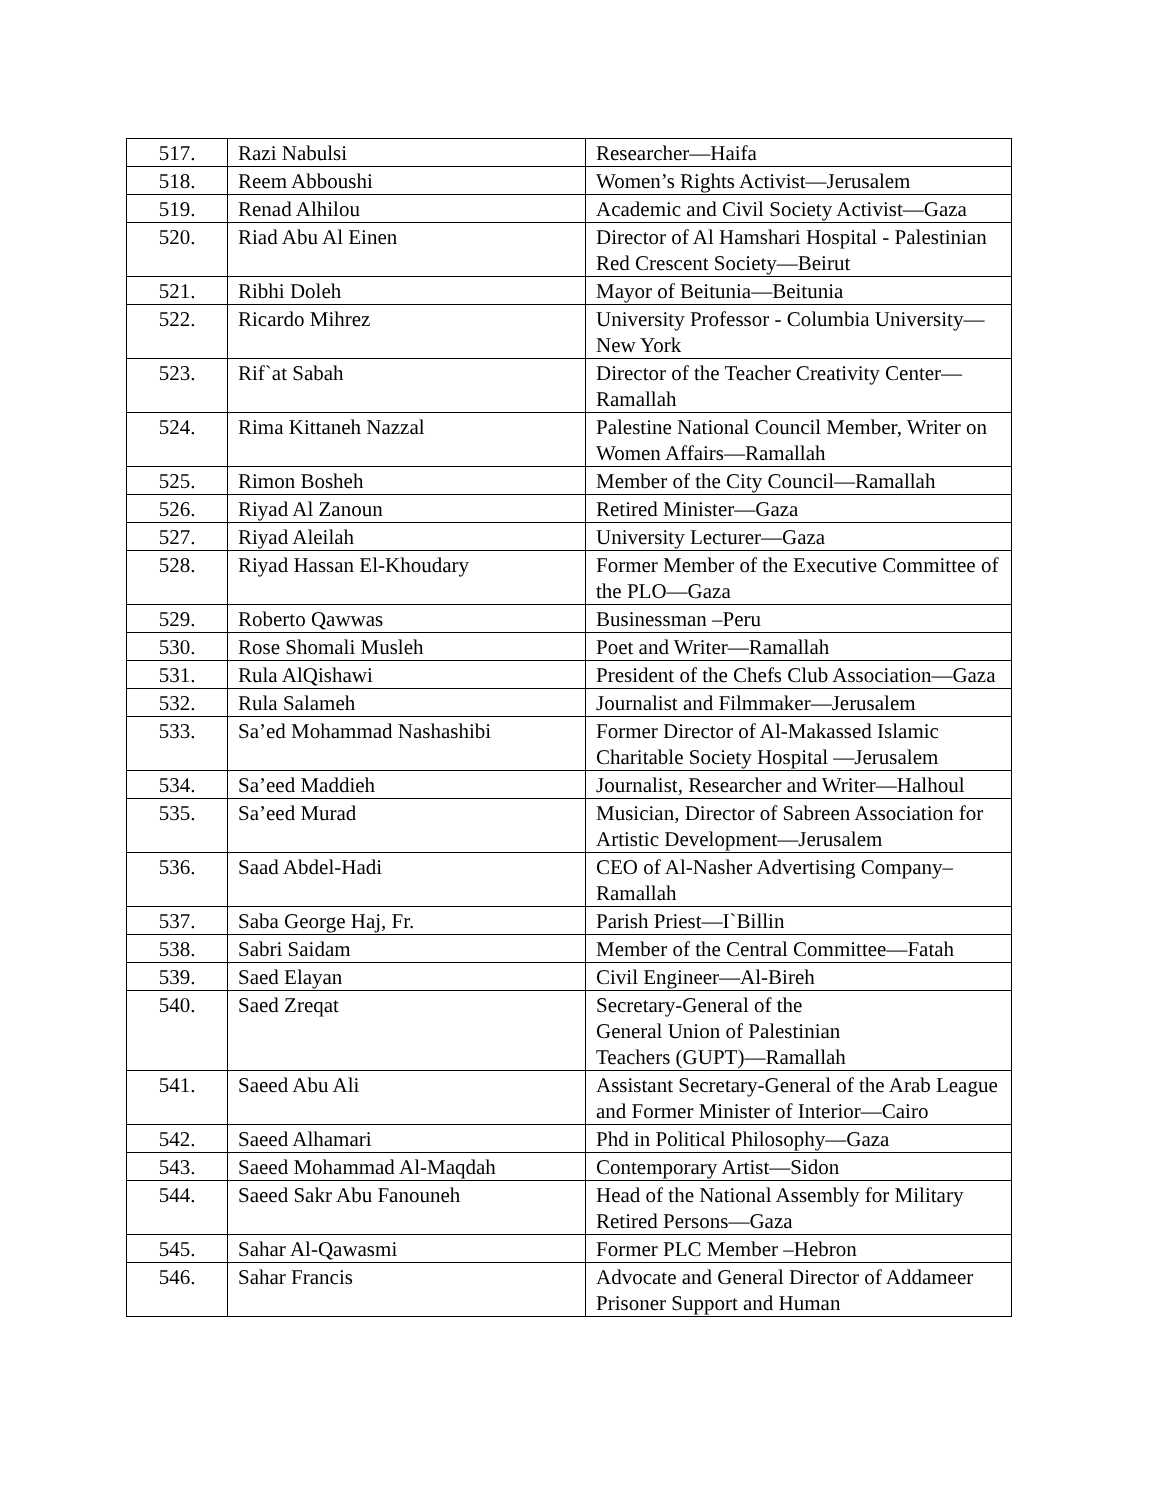| 517. | Razi Nabulsi | Researcher—Haifa |
| 518. | Reem Abboushi | Women’s Rights Activist—Jerusalem |
| 519. | Renad Alhilou | Academic and Civil Society Activist—Gaza |
| 520. | Riad Abu Al Einen | Director of Al Hamshari Hospital - Palestinian Red Crescent Society—Beirut |
| 521. | Ribhi Doleh | Mayor of Beitunia—Beitunia |
| 522. | Ricardo Mihrez | University Professor - Columbia University—New York |
| 523. | Rif`at Sabah | Director of the Teacher Creativity Center—Ramallah |
| 524. | Rima Kittaneh Nazzal | Palestine National Council Member, Writer on Women Affairs—Ramallah |
| 525. | Rimon Bosheh | Member of the City Council—Ramallah |
| 526. | Riyad Al Zanoun | Retired Minister—Gaza |
| 527. | Riyad Aleilah | University Lecturer—Gaza |
| 528. | Riyad Hassan El-Khoudary | Former Member of the Executive Committee of the PLO—Gaza |
| 529. | Roberto Qawwas | Businessman –Peru |
| 530. | Rose Shomali Musleh | Poet and Writer—Ramallah |
| 531. | Rula AlQishawi | President of the Chefs Club Association—Gaza |
| 532. | Rula Salameh | Journalist and Filmmaker—Jerusalem |
| 533. | Sa’ed Mohammad Nashashibi | Former Director of Al-Makassed Islamic Charitable Society Hospital —Jerusalem |
| 534. | Sa’eed Maddieh | Journalist, Researcher and Writer—Halhoul |
| 535. | Sa’eed Murad | Musician, Director of Sabreen Association for Artistic Development—Jerusalem |
| 536. | Saad Abdel-Hadi | CEO of Al-Nasher Advertising Company–Ramallah |
| 537. | Saba George Haj, Fr. | Parish Priest—I`Billin |
| 538. | Sabri Saidam | Member of the Central Committee—Fatah |
| 539. | Saed Elayan | Civil Engineer—Al-Bireh |
| 540. | Saed Zreqat | Secretary-General of the General Union of Palestinian Teachers (GUPT)—Ramallah |
| 541. | Saeed Abu Ali | Assistant Secretary-General of the Arab League and Former Minister of Interior—Cairo |
| 542. | Saeed Alhamari | Phd in Political Philosophy—Gaza |
| 543. | Saeed Mohammad Al-Maqdah | Contemporary Artist—Sidon |
| 544. | Saeed Sakr Abu Fanouneh | Head of the National Assembly for Military Retired Persons—Gaza |
| 545. | Sahar Al-Qawasmi | Former PLC Member –Hebron |
| 546. | Sahar Francis | Advocate and General Director of Addameer Prisoner Support and Human |